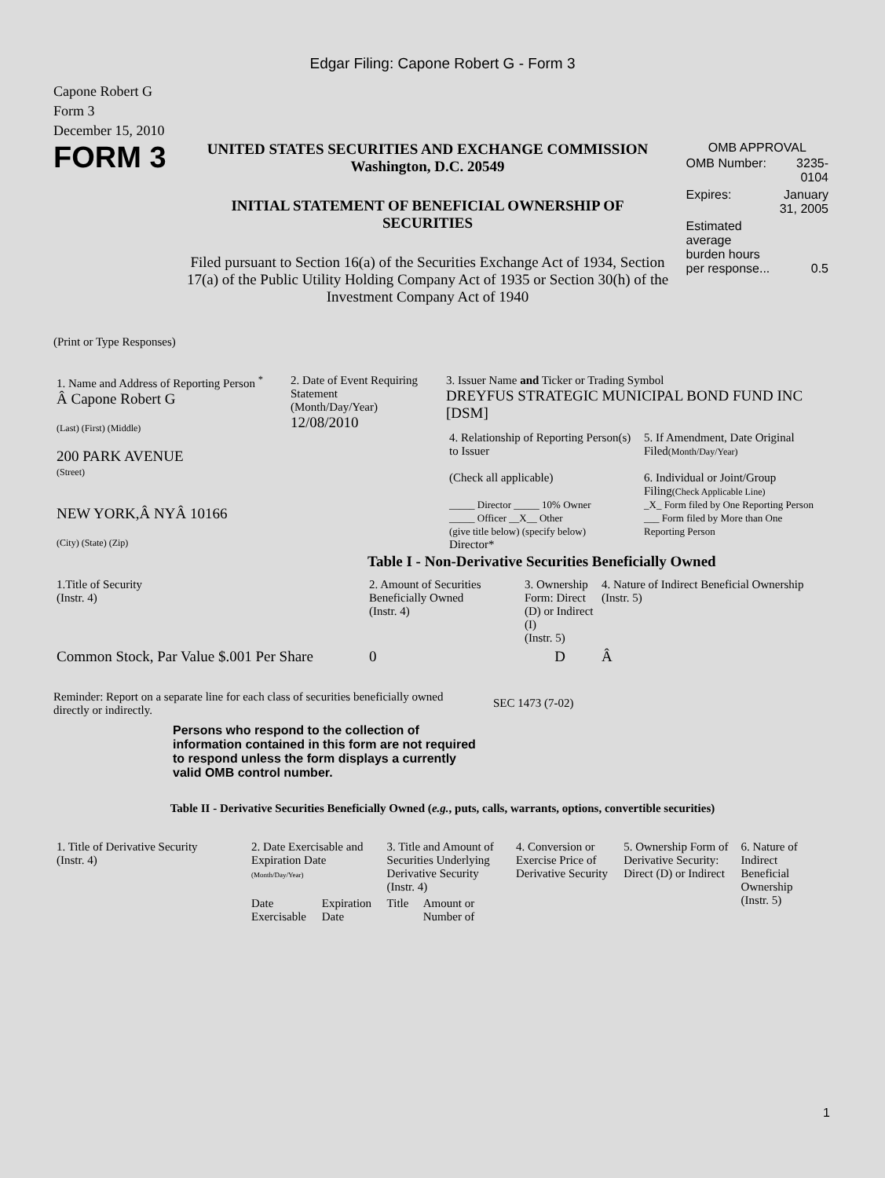Edgar Filing: Capone Robert G - Form 3
Capone Robert G
Form 3
December 15, 2010
FORM 3
UNITED STATES SECURITIES AND EXCHANGE COMMISSION
Washington, D.C. 20549
INITIAL STATEMENT OF BENEFICIAL OWNERSHIP OF SECURITIES
Filed pursuant to Section 16(a) of the Securities Exchange Act of 1934, Section 17(a) of the Public Utility Holding Company Act of 1935 or Section 30(h) of the Investment Company Act of 1940
OMB APPROVAL
| OMB Number: | 3235-0104 |
| Expires: | January 31, 2005 |
| Estimated average burden hours per response... | 0.5 |
(Print or Type Responses)
| 1. Name and Address of Reporting Person <sup>*</sup> Â Capone Robert G (Last) (First) (Middle) 200 PARK AVENUE (Street) NEW YORK,Â NYÂ 10166 (City) (State) (Zip) | 2. Date of Event Requiring Statement (Month/Day/Year) 12/08/2010 | 3. Issuer Name and Ticker or Trading Symbol DREYFUS STRATEGIC MUNICIPAL BOND FUND INC [DSM] / 4. Relationship of Reporting Person(s) to Issuer (Check all applicable) _____ Director _____ 10% Owner _____ Officer __X__ Other (give title below) (specify below) Director* / 5. If Amendment, Date Original Filed (Month/Day/Year) 6. Individual or Joint/Group Filing (Check Applicable Line) _X_ Form filed by One Reporting Person ___ Form filed by More than One Reporting Person / Table I - Non-Derivative Securities Beneficially Owned |
| 1.Title of Security (Instr. 4) | 2. Amount of Securities Beneficially Owned (Instr. 4) | 3. Ownership Form: Direct (D) or Indirect (I) (Instr. 5) | 4. Nature of Indirect Beneficial Ownership (Instr. 5) |
| --- | --- | --- | --- |
| Common Stock, Par Value $.001 Per Share | 0 | D | Â |
Reminder: Report on a separate line for each class of securities beneficially owned directly or indirectly.
SEC 1473 (7-02)
Persons who respond to the collection of information contained in this form are not required to respond unless the form displays a currently valid OMB control number.
Table II - Derivative Securities Beneficially Owned (e.g., puts, calls, warrants, options, convertible securities)
| 1. Title of Derivative Security (Instr. 4) | 2. Date Exercisable and Expiration Date (Month/Day/Year) | | 3. Title and Amount of Securities Underlying Derivative Security (Instr. 4) | | 4. Conversion or Exercise Price of Derivative Security | 5. Ownership Form of Derivative Security: Direct (D) or Indirect | 6. Nature of Indirect Beneficial Ownership (Instr. 5) |
| --- | --- | --- | --- | --- | --- | --- | --- |
| | Date Exercisable | Expiration Date | Title | Amount or Number of | | | |
1